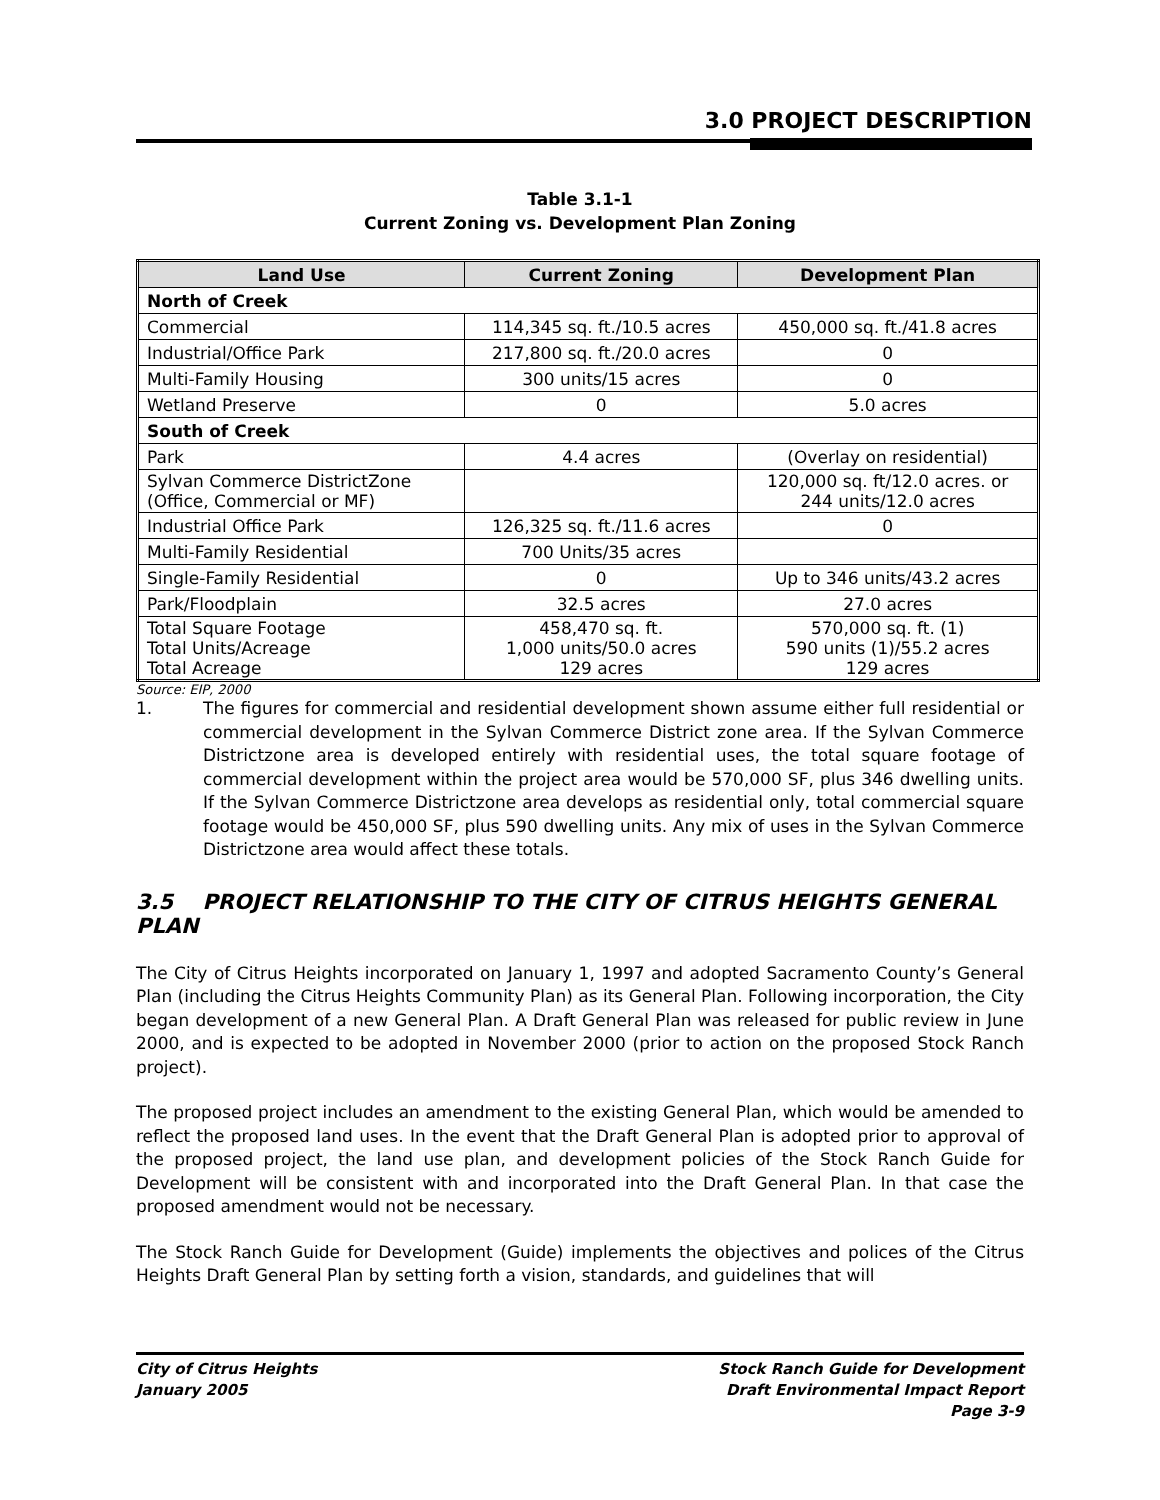3.0 PROJECT DESCRIPTION
Table 3.1-1
Current Zoning vs. Development Plan Zoning
| Land Use | Current Zoning | Development Plan |
| --- | --- | --- |
| North of Creek | | |
| Commercial | 114,345 sq. ft./10.5 acres | 450,000 sq. ft./41.8 acres |
| Industrial/Office Park | 217,800 sq. ft./20.0 acres | 0 |
| Multi-Family Housing | 300 units/15 acres | 0 |
| Wetland Preserve | 0 | 5.0 acres |
| South of Creek | | |
| Park | 4.4 acres | (Overlay on residential) |
| Sylvan Commerce DistrictZone (Office, Commercial or MF) | | 120,000 sq. ft/12.0 acres. or 244 units/12.0 acres |
| Industrial Office Park | 126,325 sq. ft./11.6 acres | 0 |
| Multi-Family Residential | 700 Units/35 acres | |
| Single-Family Residential | 0 | Up to 346 units/43.2 acres |
| Park/Floodplain | 32.5 acres | 27.0 acres |
| Total Square Footage Total Units/Acreage Total Acreage | 458,470 sq. ft. 1,000 units/50.0 acres 129 acres | 570,000 sq. ft. (1) 590 units (1)/55.2 acres 129 acres |
Source: EIP, 2000
1. The figures for commercial and residential development shown assume either full residential or commercial development in the Sylvan Commerce District zone area. If the Sylvan Commerce Districtzone area is developed entirely with residential uses, the total square footage of commercial development within the project area would be 570,000 SF, plus 346 dwelling units. If the Sylvan Commerce Districtzone area develops as residential only, total commercial square footage would be 450,000 SF, plus 590 dwelling units. Any mix of uses in the Sylvan Commerce Districtzone area would affect these totals.
3.5 PROJECT RELATIONSHIP TO THE CITY OF CITRUS HEIGHTS GENERAL PLAN
The City of Citrus Heights incorporated on January 1, 1997 and adopted Sacramento County’s General Plan (including the Citrus Heights Community Plan) as its General Plan. Following incorporation, the City began development of a new General Plan. A Draft General Plan was released for public review in June 2000, and is expected to be adopted in November 2000 (prior to action on the proposed Stock Ranch project).
The proposed project includes an amendment to the existing General Plan, which would be amended to reflect the proposed land uses. In the event that the Draft General Plan is adopted prior to approval of the proposed project, the land use plan, and development policies of the Stock Ranch Guide for Development will be consistent with and incorporated into the Draft General Plan. In that case the proposed amendment would not be necessary.
The Stock Ranch Guide for Development (Guide) implements the objectives and polices of the Citrus Heights Draft General Plan by setting forth a vision, standards, and guidelines that will
City of Citrus Heights
January 2005
Stock Ranch Guide for Development
Draft Environmental Impact Report
Page 3-9